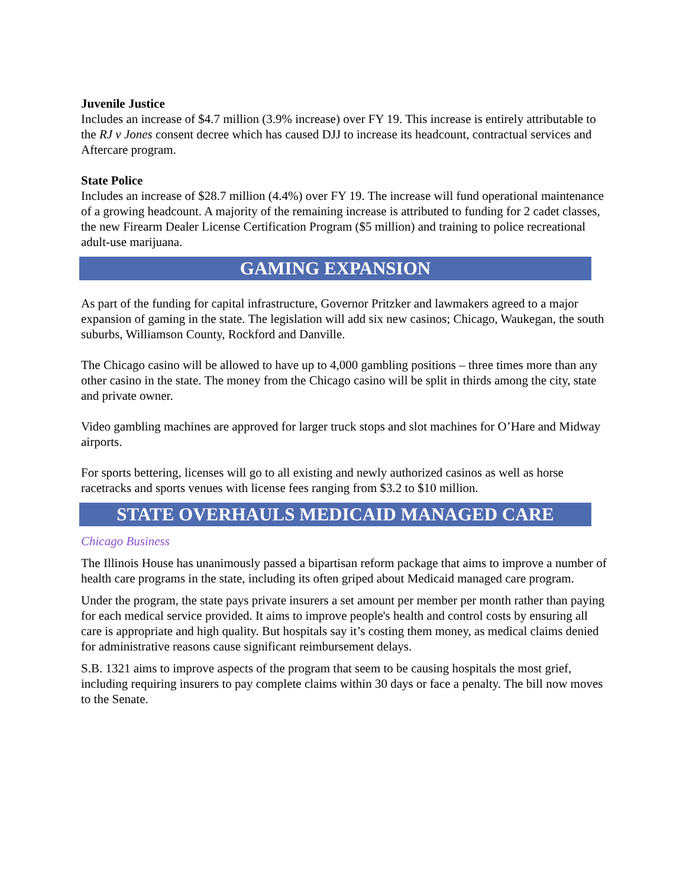Juvenile Justice
Includes an increase of $4.7 million (3.9% increase) over FY 19. This increase is entirely attributable to the RJ v Jones consent decree which has caused DJJ to increase its headcount, contractual services and Aftercare program.
State Police
Includes an increase of $28.7 million (4.4%) over FY 19. The increase will fund operational maintenance of a growing headcount. A majority of the remaining increase is attributed to funding for 2 cadet classes, the new Firearm Dealer License Certification Program ($5 million) and training to police recreational adult-use marijuana.
GAMING EXPANSION
As part of the funding for capital infrastructure, Governor Pritzker and lawmakers agreed to a major expansion of gaming in the state. The legislation will add six new casinos; Chicago, Waukegan, the south suburbs, Williamson County, Rockford and Danville.
The Chicago casino will be allowed to have up to 4,000 gambling positions – three times more than any other casino in the state. The money from the Chicago casino will be split in thirds among the city, state and private owner.
Video gambling machines are approved for larger truck stops and slot machines for O’Hare and Midway airports.
For sports bettering, licenses will go to all existing and newly authorized casinos as well as horse racetracks and sports venues with license fees ranging from $3.2 to $10 million.
STATE OVERHAULS MEDICAID MANAGED CARE
Chicago Business
The Illinois House has unanimously passed a bipartisan reform package that aims to improve a number of health care programs in the state, including its often griped about Medicaid managed care program.
Under the program, the state pays private insurers a set amount per member per month rather than paying for each medical service provided. It aims to improve people's health and control costs by ensuring all care is appropriate and high quality. But hospitals say it’s costing them money, as medical claims denied for administrative reasons cause significant reimbursement delays.
S.B. 1321 aims to improve aspects of the program that seem to be causing hospitals the most grief, including requiring insurers to pay complete claims within 30 days or face a penalty. The bill now moves to the Senate.